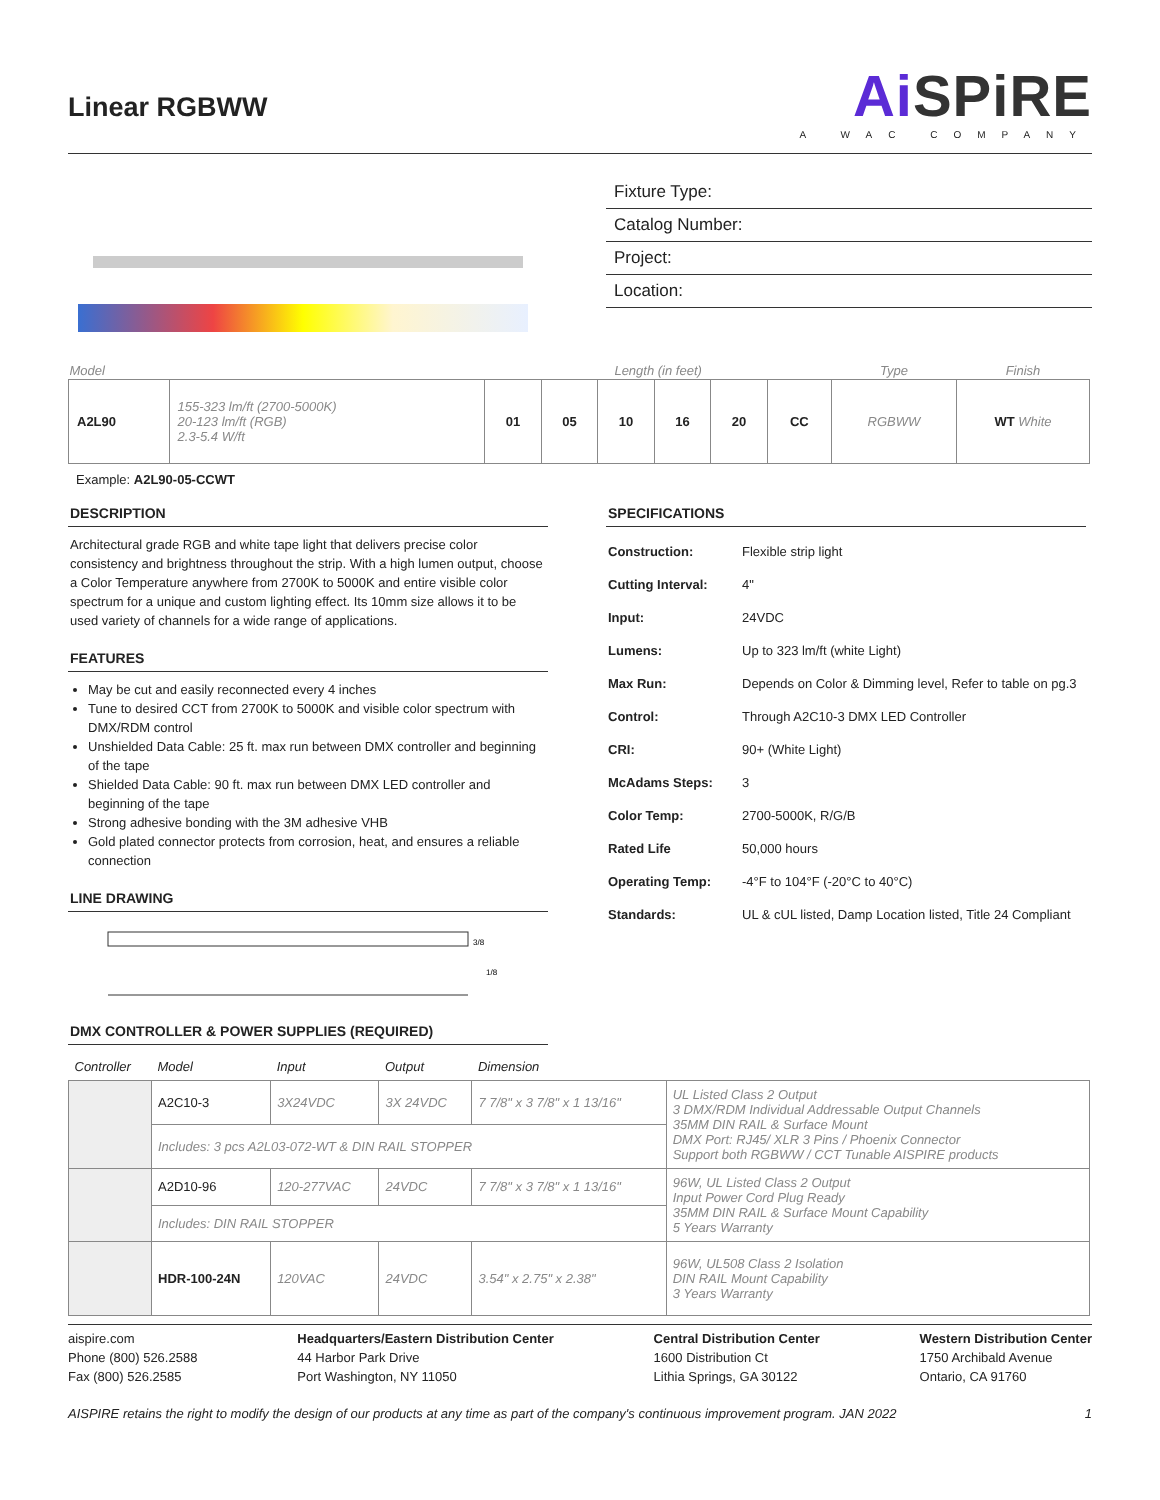Linear RGBWW
Ai SPiRE
A WAC COMPANY
Fixture Type:
Catalog Number:
Project:
Location:
| Model | | Length (in feet) | | | | | | Type | Finish |
| --- | --- | --- | --- | --- | --- | --- | --- | --- | --- |
| A2L90 | 155-323 lm/ft (2700-5000K) 20-123 lm/ft (RGB) 2.3-5.4 W/ft | 01 | 05 | 10 | 16 | 20 | CC | RGBWW | WT White |
Example: A2L90-05-CCWT
DESCRIPTION
Architectural grade RGB and white tape light that delivers precise color consistency and brightness throughout the strip. With a high lumen output, choose a Color Temperature anywhere from 2700K to 5000K and entire visible color spectrum for a unique and custom lighting effect. Its 10mm size allows it to be used variety of channels for a wide range of applications.
FEATURES
May be cut and easily reconnected every 4 inches
Tune to desired CCT from 2700K to 5000K and visible color spectrum with DMX/RDM control
Unshielded Data Cable: 25 ft. max run between DMX controller and beginning of the tape
Shielded Data Cable: 90 ft. max run between DMX LED controller and beginning of the tape
Strong adhesive bonding with the 3M adhesive VHB
Gold plated connector protects from corrosion, heat, and ensures a reliable connection
LINE DRAWING
3/8
1/8
SPECIFICATIONS
| Construction: | Flexible strip light |
| Cutting Interval: | 4" |
| Input: | 24VDC |
| Lumens: | Up to 323 lm/ft (white Light) |
| Max Run: | Depends on Color & Dimming level, Refer to table on pg.3 |
| Control: | Through A2C10-3 DMX LED Controller |
| CRI: | 90+ (White Light) |
| McAdams Steps: | 3 |
| Color Temp: | 2700-5000K, R/G/B |
| Rated Life | 50,000 hours |
| Operating Temp: | -4°F to 104°F (-20°C to 40°C) |
| Standards: | UL & cUL listed, Damp Location listed, Title 24 Compliant |
DMX CONTROLLER & POWER SUPPLIES (REQUIRED)
| Controller | Model | Input | Output | Dimension | |
| --- | --- | --- | --- | --- | --- |
| | A2C10-3 | 3X24VDC | 3X 24VDC | 7 7/8" x 3 7/8" x 1 13/16" | UL Listed Class 2 Output 3 DMX/RDM Individual Addressable Output Channels 35MM DIN RAIL & Surface Mount DMX Port: RJ45/ XLR 3 Pins / Phoenix Connector Support both RGBWW / CCT Tunable AISPIRE products |
| | Includes: 3 pcs A2L03-072-WT & DIN RAIL STOPPER | | | | |
| | A2D10-96 | 120-277VAC | 24VDC | 7 7/8" x 3 7/8" x 1 13/16" | 96W, UL Listed Class 2 Output Input Power Cord Plug Ready 35MM DIN RAIL & Surface Mount Capability 5 Years Warranty |
| | Includes: DIN RAIL STOPPER | | | | |
| | HDR-100-24N | 120VAC | 24VDC | 3.54" x 2.75" x 2.38" | 96W, UL508 Class 2 Isolation DIN RAIL Mount Capability 3 Years Warranty |
aispire.com
Phone (800) 526.2588
Fax (800) 526.2585
Headquarters/Eastern Distribution Center
44 Harbor Park Drive
Port Washington, NY 11050
Central Distribution Center
1600 Distribution Ct
Lithia Springs, GA 30122
Western Distribution Center
1750 Archibald Avenue
Ontario, CA 91760
AISPIRE retains the right to modify the design of our products at any time as part of the company's continuous improvement program. JAN 2022 1